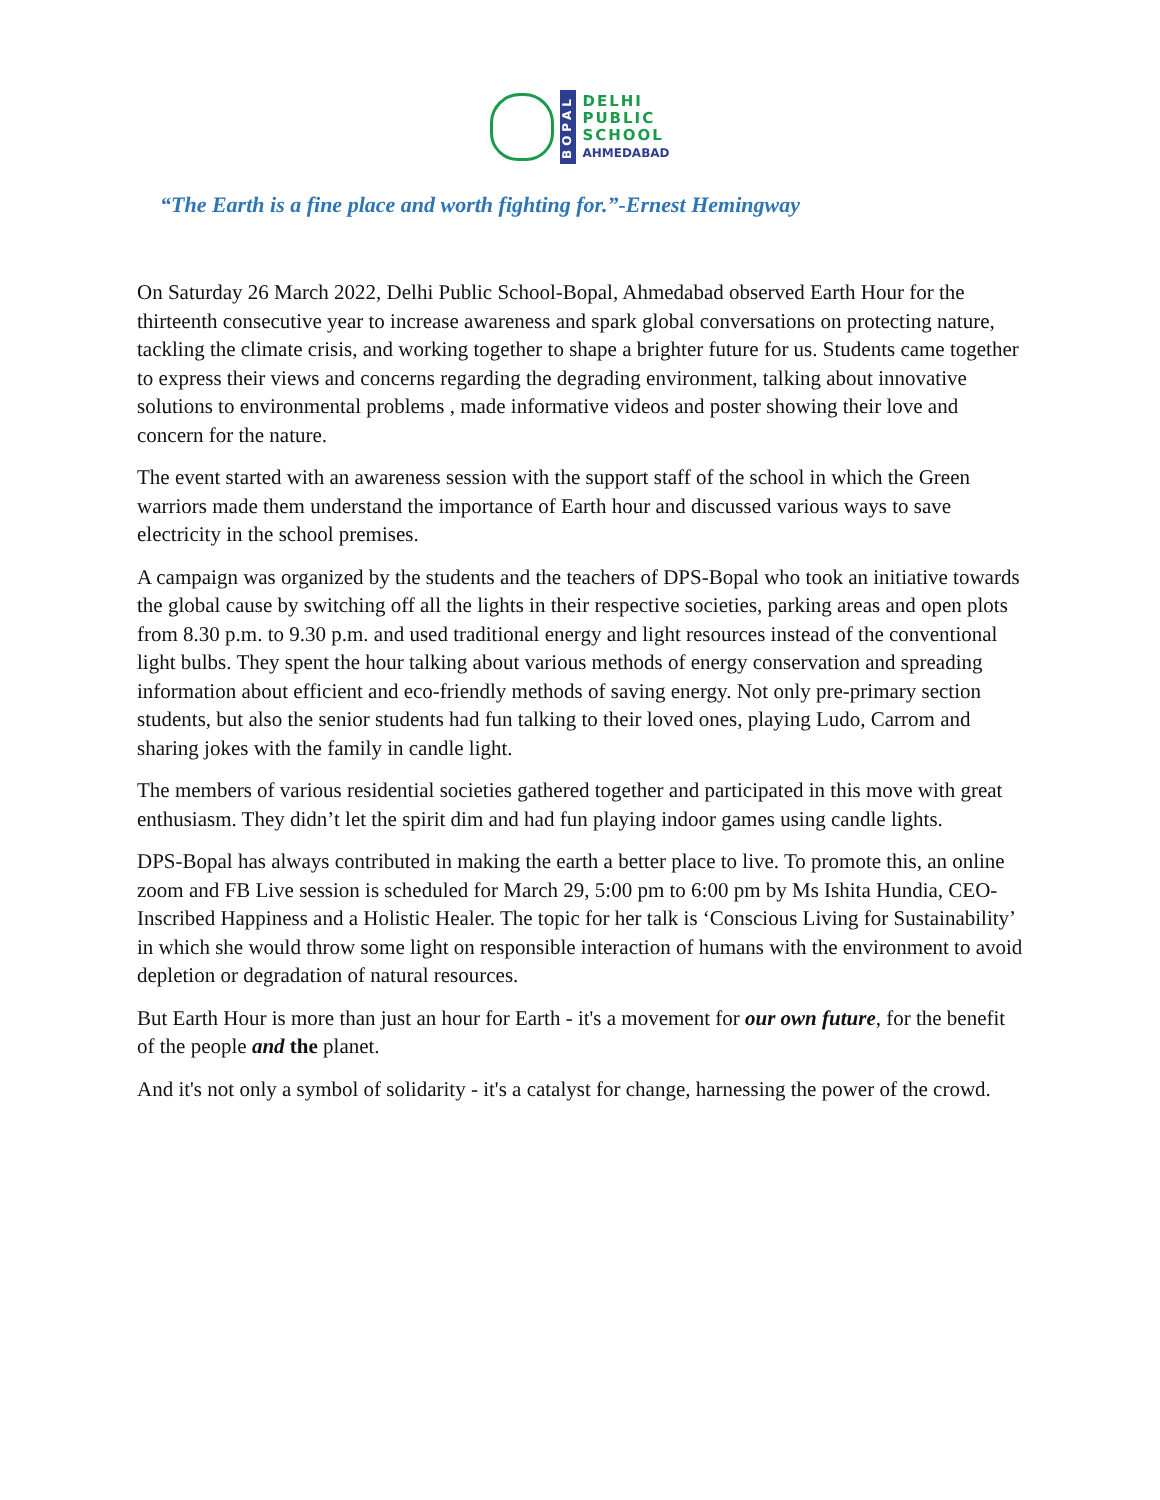BOPAL
DELHI
PUBLIC
SCHOOL
AHMEDABAD
“The Earth is a fine place and worth fighting for.”-Ernest Hemingway
On Saturday 26 March 2022, Delhi Public School-Bopal, Ahmedabad observed Earth Hour for the thirteenth consecutive year to increase awareness and spark global conversations on protecting nature, tackling the climate crisis, and working together to shape a brighter future for us. Students came together to express their views and concerns regarding the degrading environment, talking about innovative solutions to environmental problems , made informative videos and poster showing their love and concern for the nature.
The event started with an awareness session with the support staff of the school in which the Green warriors made them understand the importance of Earth hour and discussed various ways to save electricity in the school premises.
A campaign was organized by the students and the teachers of DPS-Bopal who took an initiative towards the global cause by switching off all the lights in their respective societies, parking areas and open plots from 8.30 p.m. to 9.30 p.m. and used traditional energy and light resources instead of the conventional light bulbs. They spent the hour talking about various methods of energy conservation and spreading information about efficient and eco-friendly methods of saving energy. Not only pre-primary section students, but also the senior students had fun talking to their loved ones, playing Ludo, Carrom and sharing jokes with the family in candle light.
The members of various residential societies gathered together and participated in this move with great enthusiasm. They didn’t let the spirit dim and had fun playing indoor games using candle lights.
DPS-Bopal has always contributed in making the earth a better place to live. To promote this, an online zoom and FB Live session is scheduled for March 29, 5:00 pm to 6:00 pm by Ms Ishita Hundia, CEO-Inscribed Happiness and a Holistic Healer. The topic for her talk is ‘Conscious Living for Sustainability’ in which she would throw some light on responsible interaction of humans with the environment to avoid depletion or degradation of natural resources.
But Earth Hour is more than just an hour for Earth - it's a movement for our own future, for the benefit of the people and the planet.
And it's not only a symbol of solidarity - it's a catalyst for change, harnessing the power of the crowd.